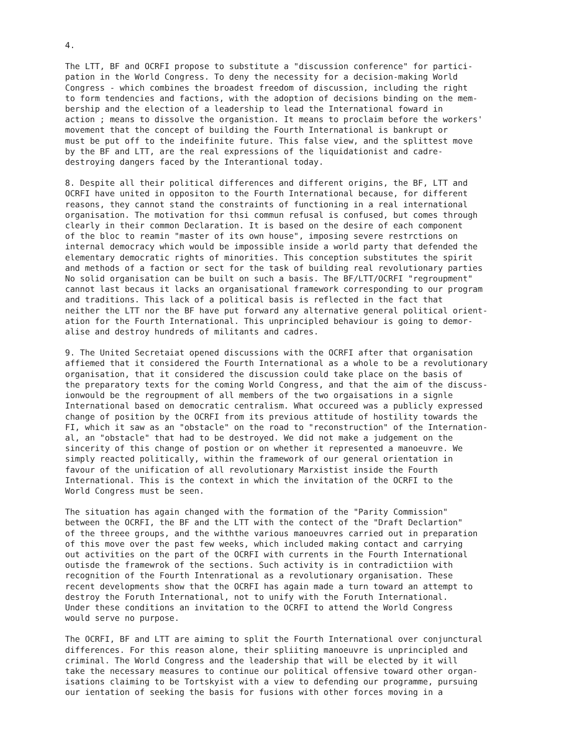4.
The LTT, BF and OCRFI propose to substitute a "discussion conference" for partici- pation in the World Congress. To deny the necessity for a decision-making World Congress - which combines the broadest freedom of discussion, including the right to form tendencies and factions, with the adoption of decisions binding on the mem- bership and the election of a leadership to lead the International foward in action ; means to dissolve the organistion. It means to proclaim before the workers' movement that the concept of building the Fourth International is bankrupt or must be put off to the indeifinite future. This false view, and the splittest move by the BF and LTT, are the real expressions of the liquidationist and cadre- destroying dangers faced by the Interantional today.
8. Despite all their political differences and different origins, the BF, LTT and OCRFI have united in oppositon to the Fourth International because, for different reasons, they cannot stand the constraints of functioning in a real international organisation. The motivation for thsi commun refusal is confused, but comes through clearly in their common Declaration. It is based on the desire of each component of the bloc to reamin "master of its own house", imposing severe restrctions on internal democracy which would be impossible inside a world party that defended the elementary democratic rights of minorities. This conception substitutes the spirit and methods of a faction or sect for the task of building real revolutionary parties No solid organisation can be built on such a basis. The BF/LTT/OCRFI "regroupment" cannot last becaus it lacks an organisational framework corresponding to our program and traditions. This lack of a political basis is reflected in the fact that neither the LTT nor the BF have put forward any alternative general political orient- ation for the Fourth International. This unprincipled behaviour is going to demor- alise and destroy hundreds of militants and cadres.
9. The United Secretaiat opened discussions with the OCRFI after that organisation affiemed that it considered the Fourth International as a whole to be a revolutionary organisation, that it considered the discussion could take place on the basis of the preparatory texts for the coming World Congress, and that the aim of the discuss- ionwould be the regroupment of all members of the two orgaisations in a signle International based on democratic centralism. What occureed was a publicly expressed change of position by the OCRFI from its previous attitude of hostility towards the FI, which it saw as an "obstacle" on the road to "reconstruction" of the Internation- al, an "obstacle" that had to be destroyed. We did not make a judgement on the sincerity of this change of postion or on whether it represented a manoeuvre. We simply reacted politically, within the framework of our general orientation in favour of the unification of all revolutionary Marxistist inside the Fourth International. This is the context in which the invitation of the OCRFI to the World Congress must be seen.
The situation has again changed with the formation of the "Parity Commission" between the OCRFI, the BF and the LTT with the contect of the "Draft Declartion" of the threee groups, and the withthe various manoeuvres carried out in preparation of this move over the past few weeks, which included making contact and carrying out activities on the part of the OCRFI with currents in the Fourth International outisde the framewrok of the sections. Such activity is in contradictiion with recognition of the Fourth Intenrational as a revolutionary organisation. These recent developments show that the OCRFI has again made a turn toward an attempt to destroy the Foruth International, not to unify with the Foruth International. Under these conditions an invitation to the OCRFI to attend the World Congress would serve no purpose.
The OCRFI, BF and LTT are aiming to split the Fourth International over conjunctural differences. For this reason alone, their spliiting manoeuvre is unprincipled and criminal. The World Congress and the leadership that will be elected by it will take the necessary measures to continue our political offensive toward other organ- isations claiming to be Tortskyist with a view to defending our programme, pursuing our ientation of seeking the basis for fusions with other forces moving in a